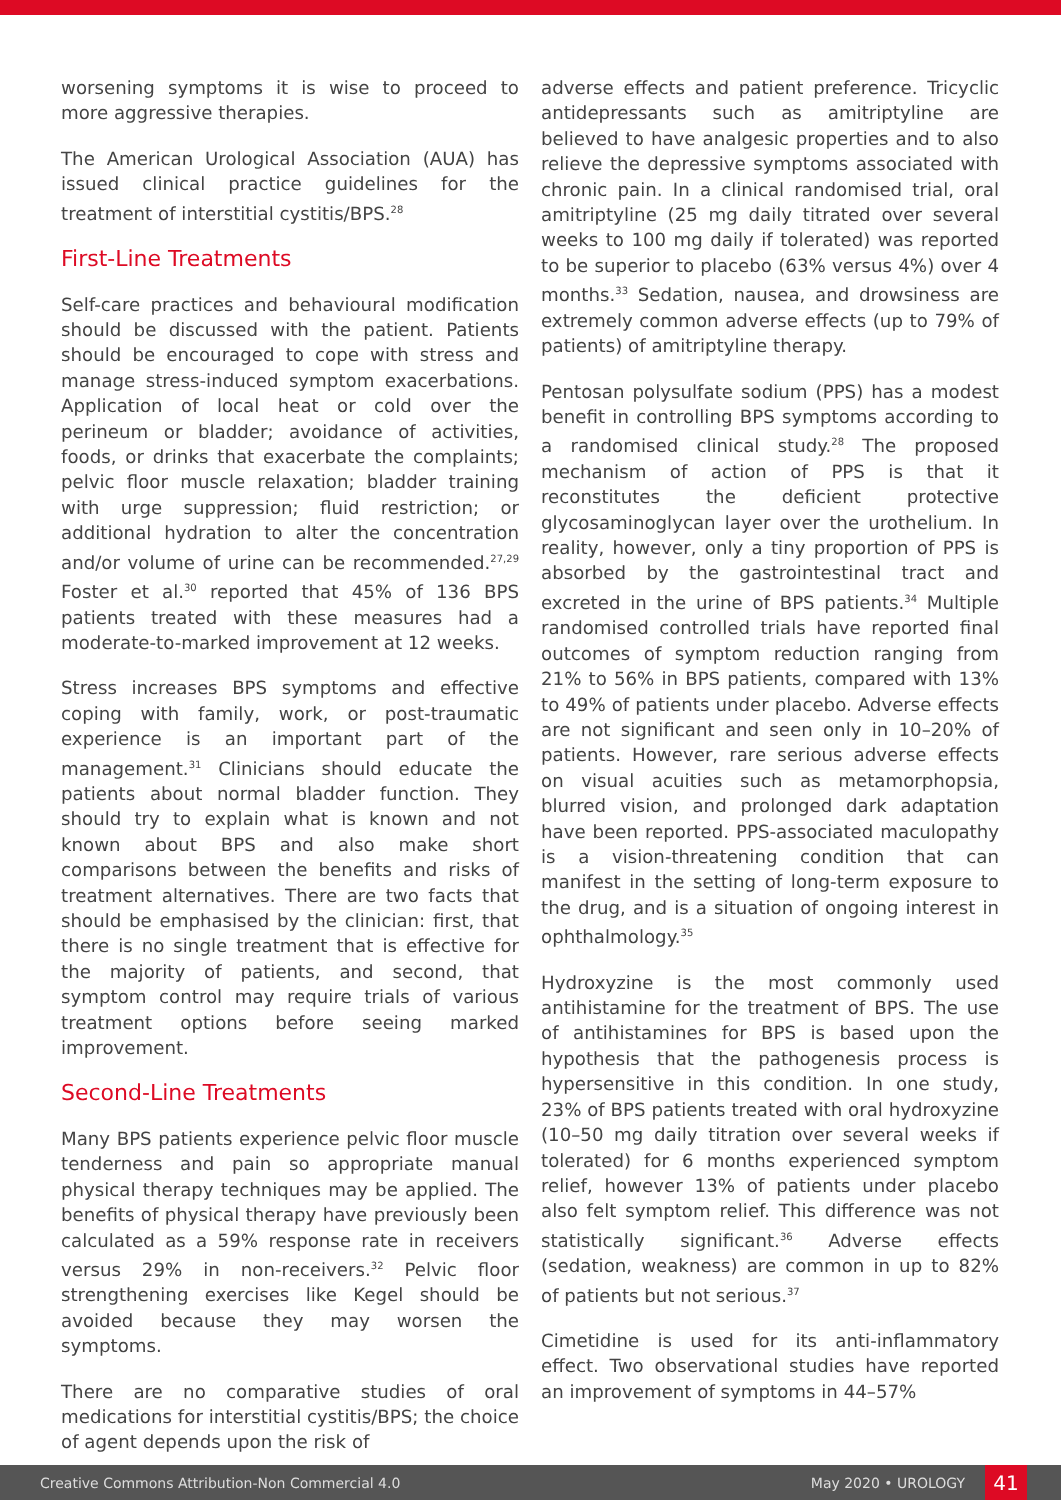worsening symptoms it is wise to proceed to more aggressive therapies.
The American Urological Association (AUA) has issued clinical practice guidelines for the treatment of interstitial cystitis/BPS.<sup>28</sup>
First-Line Treatments
Self-care practices and behavioural modification should be discussed with the patient. Patients should be encouraged to cope with stress and manage stress-induced symptom exacerbations. Application of local heat or cold over the perineum or bladder; avoidance of activities, foods, or drinks that exacerbate the complaints; pelvic floor muscle relaxation; bladder training with urge suppression; fluid restriction; or additional hydration to alter the concentration and/or volume of urine can be recommended.<sup>27,29</sup> Foster et al.<sup>30</sup> reported that 45% of 136 BPS patients treated with these measures had a moderate-to-marked improvement at 12 weeks.
Stress increases BPS symptoms and effective coping with family, work, or post-traumatic experience is an important part of the management.<sup>31</sup> Clinicians should educate the patients about normal bladder function. They should try to explain what is known and not known about BPS and also make short comparisons between the benefits and risks of treatment alternatives. There are two facts that should be emphasised by the clinician: first, that there is no single treatment that is effective for the majority of patients, and second, that symptom control may require trials of various treatment options before seeing marked improvement.
Second-Line Treatments
Many BPS patients experience pelvic floor muscle tenderness and pain so appropriate manual physical therapy techniques may be applied. The benefits of physical therapy have previously been calculated as a 59% response rate in receivers versus 29% in non-receivers.<sup>32</sup> Pelvic floor strengthening exercises like Kegel should be avoided because they may worsen the symptoms.
There are no comparative studies of oral medications for interstitial cystitis/BPS; the choice of agent depends upon the risk of
adverse effects and patient preference. Tricyclic antidepressants such as amitriptyline are believed to have analgesic properties and to also relieve the depressive symptoms associated with chronic pain. In a clinical randomised trial, oral amitriptyline (25 mg daily titrated over several weeks to 100 mg daily if tolerated) was reported to be superior to placebo (63% versus 4%) over 4 months.<sup>33</sup> Sedation, nausea, and drowsiness are extremely common adverse effects (up to 79% of patients) of amitriptyline therapy.
Pentosan polysulfate sodium (PPS) has a modest benefit in controlling BPS symptoms according to a randomised clinical study.<sup>28</sup> The proposed mechanism of action of PPS is that it reconstitutes the deficient protective glycosaminoglycan layer over the urothelium. In reality, however, only a tiny proportion of PPS is absorbed by the gastrointestinal tract and excreted in the urine of BPS patients.<sup>34</sup> Multiple randomised controlled trials have reported final outcomes of symptom reduction ranging from 21% to 56% in BPS patients, compared with 13% to 49% of patients under placebo. Adverse effects are not significant and seen only in 10–20% of patients. However, rare serious adverse effects on visual acuities such as metamorphopsia, blurred vision, and prolonged dark adaptation have been reported. PPS-associated maculopathy is a vision-threatening condition that can manifest in the setting of long-term exposure to the drug, and is a situation of ongoing interest in ophthalmology.<sup>35</sup>
Hydroxyzine is the most commonly used antihistamine for the treatment of BPS. The use of antihistamines for BPS is based upon the hypothesis that the pathogenesis process is hypersensitive in this condition. In one study, 23% of BPS patients treated with oral hydroxyzine (10–50 mg daily titration over several weeks if tolerated) for 6 months experienced symptom relief, however 13% of patients under placebo also felt symptom relief. This difference was not statistically significant.<sup>36</sup> Adverse effects (sedation, weakness) are common in up to 82% of patients but not serious.<sup>37</sup>
Cimetidine is used for its anti-inflammatory effect. Two observational studies have reported an improvement of symptoms in 44–57%
Creative Commons Attribution-Non Commercial 4.0 May 2020 • UROLOGY 41